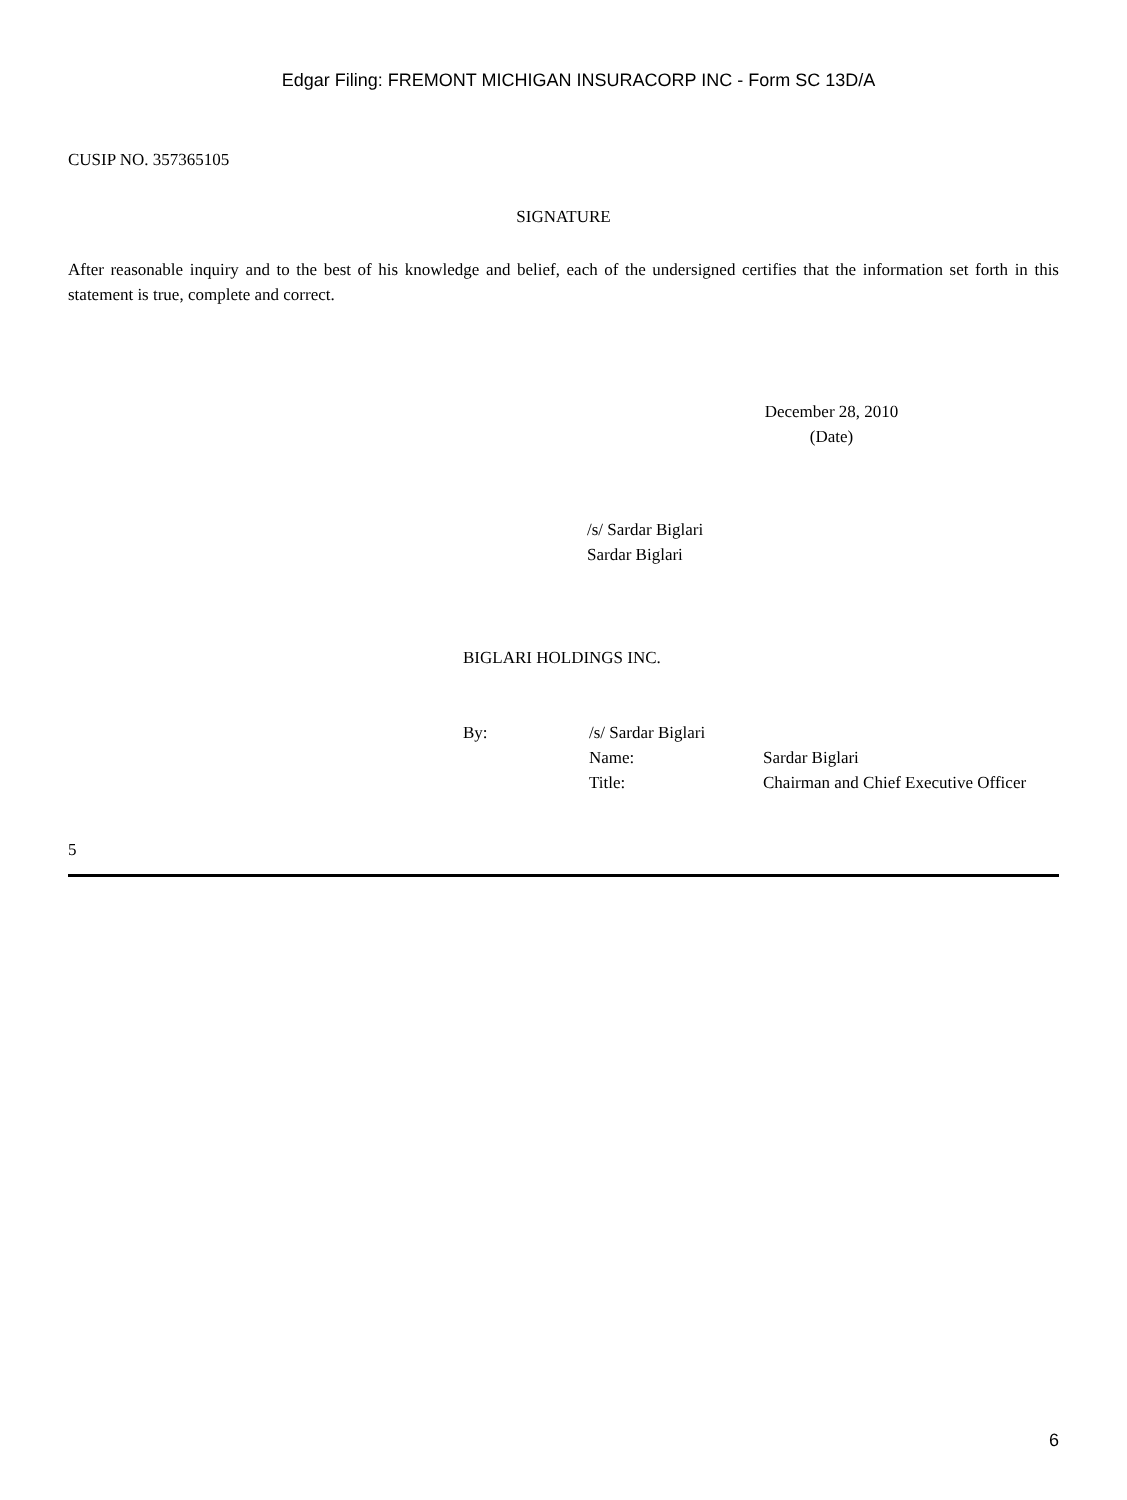Edgar Filing: FREMONT MICHIGAN INSURACORP INC - Form SC 13D/A
CUSIP NO. 357365105
SIGNATURE
After reasonable inquiry and to the best of his knowledge and belief, each of the undersigned certifies that the information set forth in this statement is true, complete and correct.
December 28, 2010
(Date)
/s/ Sardar Biglari
Sardar Biglari
BIGLARI HOLDINGS INC.
| By: | /s/ Sardar Biglari | |
| | Name: | Sardar Biglari |
| | Title: | Chairman and Chief Executive Officer |
5
6